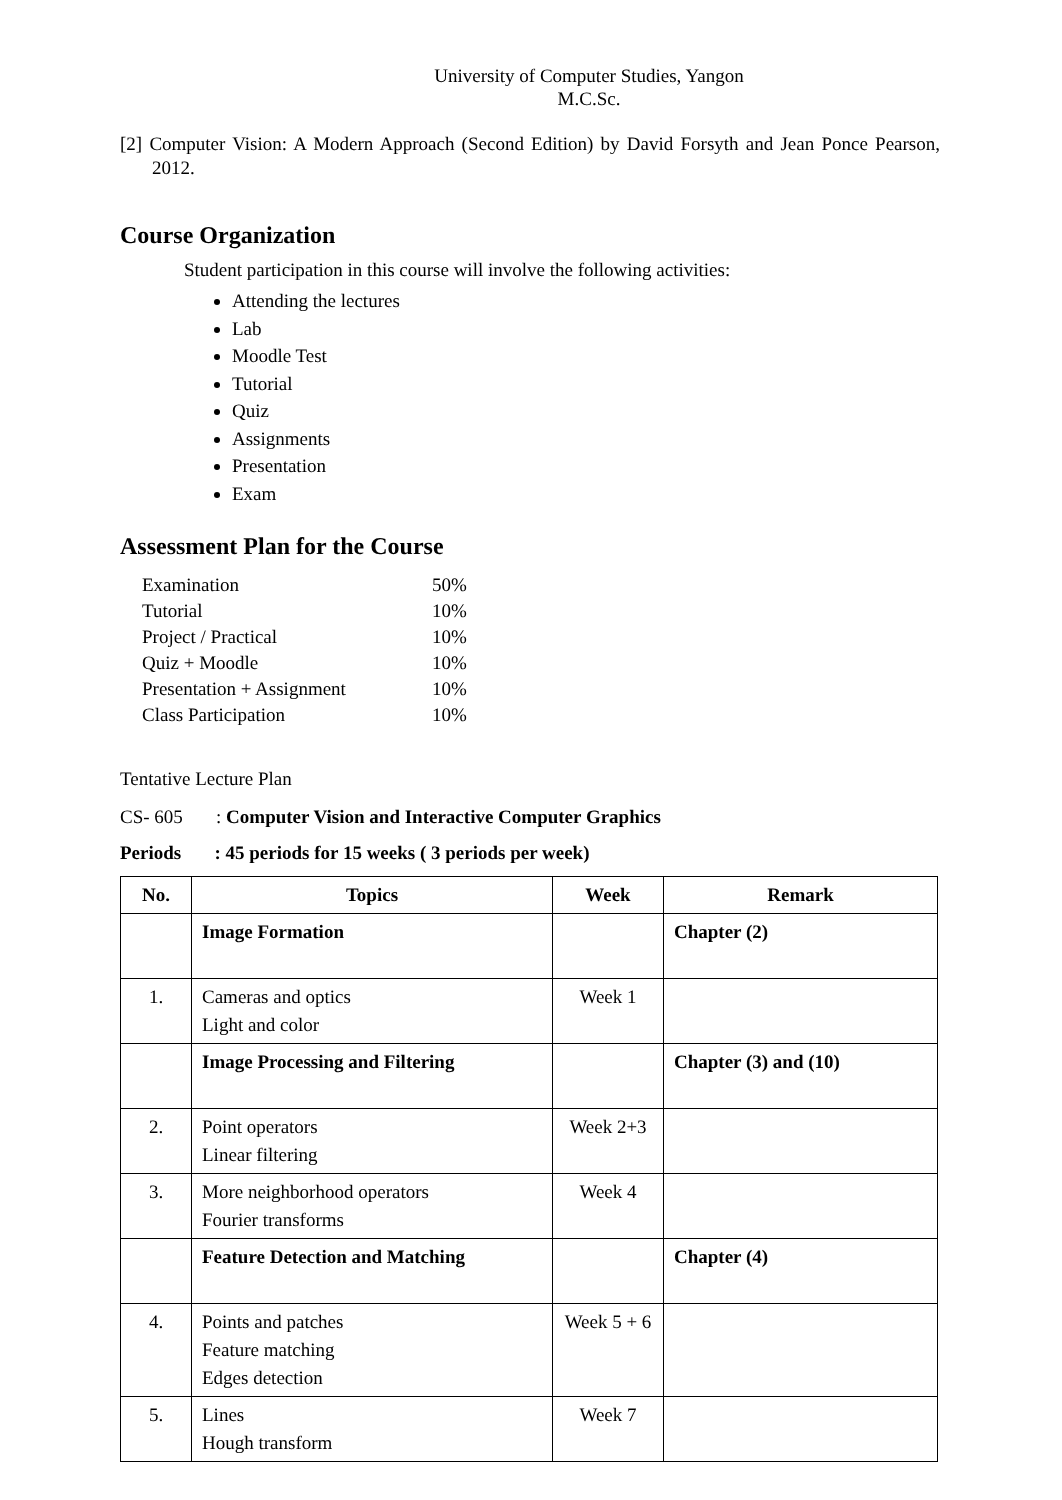University of Computer Studies, Yangon
M.C.Sc.
[2] Computer Vision: A Modern Approach (Second Edition) by David Forsyth and Jean Ponce Pearson, 2012.
Course Organization
Student participation in this course will involve the following activities:
Attending the lectures
Lab
Moodle Test
Tutorial
Quiz
Assignments
Presentation
Exam
Assessment Plan for the Course
| Examination | 50% |
| Tutorial | 10% |
| Project / Practical | 10% |
| Quiz + Moodle | 10% |
| Presentation + Assignment | 10% |
| Class Participation | 10% |
Tentative Lecture Plan
CS- 605 : Computer Vision and Interactive Computer Graphics
Periods : 45 periods for 15 weeks ( 3 periods per week)
| No. | Topics | Week | Remark |
| --- | --- | --- | --- |
| | Image Formation | | Chapter (2) |
| 1. | Cameras and optics Light and color | Week 1 | |
| | Image Processing and Filtering | | Chapter (3) and (10) |
| 2. | Point operators Linear filtering | Week 2+3 | |
| 3. | More neighborhood operators Fourier transforms | Week 4 | |
| | Feature Detection and Matching | | Chapter (4) |
| 4. | Points and patches Feature matching Edges detection | Week 5 + 6 | |
| 5. | Lines Hough transform | Week 7 | |